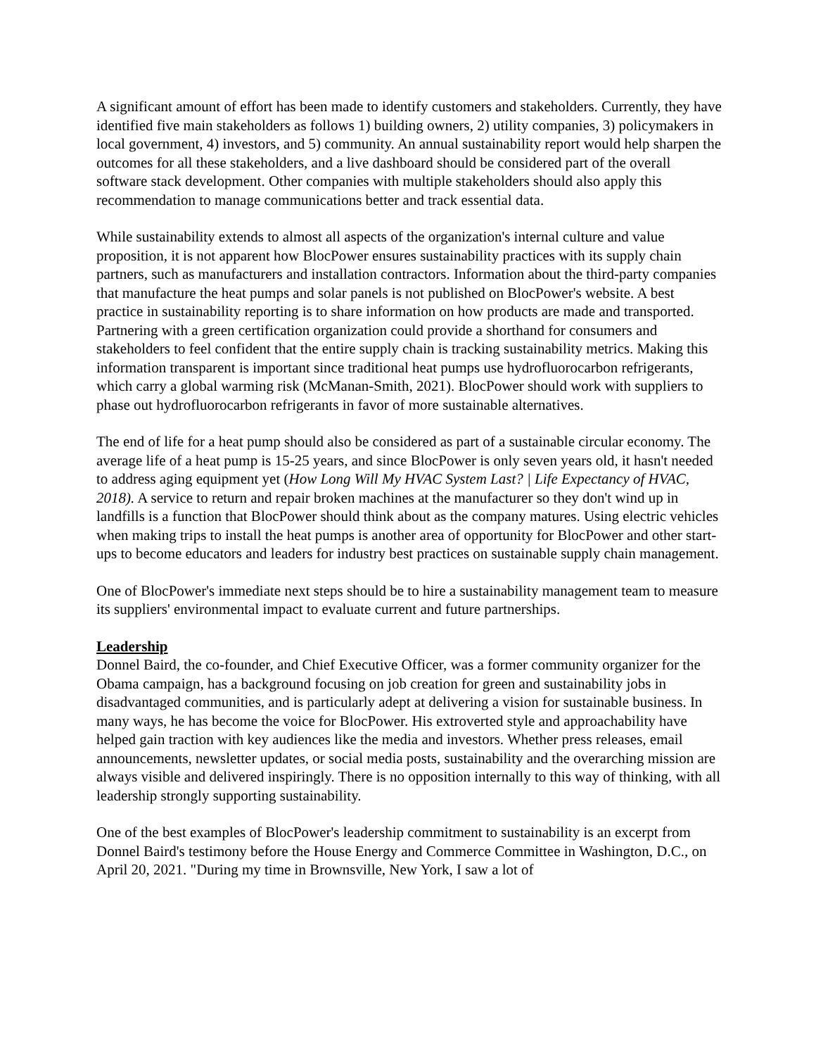A significant amount of effort has been made to identify customers and stakeholders. Currently, they have identified five main stakeholders as follows 1) building owners, 2) utility companies, 3) policymakers in local government, 4) investors, and 5) community. An annual sustainability report would help sharpen the outcomes for all these stakeholders, and a live dashboard should be considered part of the overall software stack development. Other companies with multiple stakeholders should also apply this recommendation to manage communications better and track essential data.
While sustainability extends to almost all aspects of the organization's internal culture and value proposition, it is not apparent how BlocPower ensures sustainability practices with its supply chain partners, such as manufacturers and installation contractors. Information about the third-party companies that manufacture the heat pumps and solar panels is not published on BlocPower's website. A best practice in sustainability reporting is to share information on how products are made and transported. Partnering with a green certification organization could provide a shorthand for consumers and stakeholders to feel confident that the entire supply chain is tracking sustainability metrics. Making this information transparent is important since traditional heat pumps use hydrofluorocarbon refrigerants, which carry a global warming risk (McManan-Smith, 2021). BlocPower should work with suppliers to phase out hydrofluorocarbon refrigerants in favor of more sustainable alternatives.
The end of life for a heat pump should also be considered as part of a sustainable circular economy. The average life of a heat pump is 15-25 years, and since BlocPower is only seven years old, it hasn't needed to address aging equipment yet (How Long Will My HVAC System Last? | Life Expectancy of HVAC, 2018). A service to return and repair broken machines at the manufacturer so they don't wind up in landfills is a function that BlocPower should think about as the company matures. Using electric vehicles when making trips to install the heat pumps is another area of opportunity for BlocPower and other start-ups to become educators and leaders for industry best practices on sustainable supply chain management.
One of BlocPower's immediate next steps should be to hire a sustainability management team to measure its suppliers' environmental impact to evaluate current and future partnerships.
Leadership
Donnel Baird, the co-founder, and Chief Executive Officer, was a former community organizer for the Obama campaign, has a background focusing on job creation for green and sustainability jobs in disadvantaged communities, and is particularly adept at delivering a vision for sustainable business. In many ways, he has become the voice for BlocPower. His extroverted style and approachability have helped gain traction with key audiences like the media and investors. Whether press releases, email announcements, newsletter updates, or social media posts, sustainability and the overarching mission are always visible and delivered inspiringly. There is no opposition internally to this way of thinking, with all leadership strongly supporting sustainability.
One of the best examples of BlocPower's leadership commitment to sustainability is an excerpt from Donnel Baird's testimony before the House Energy and Commerce Committee in Washington, D.C., on April 20, 2021. "During my time in Brownsville, New York, I saw a lot of